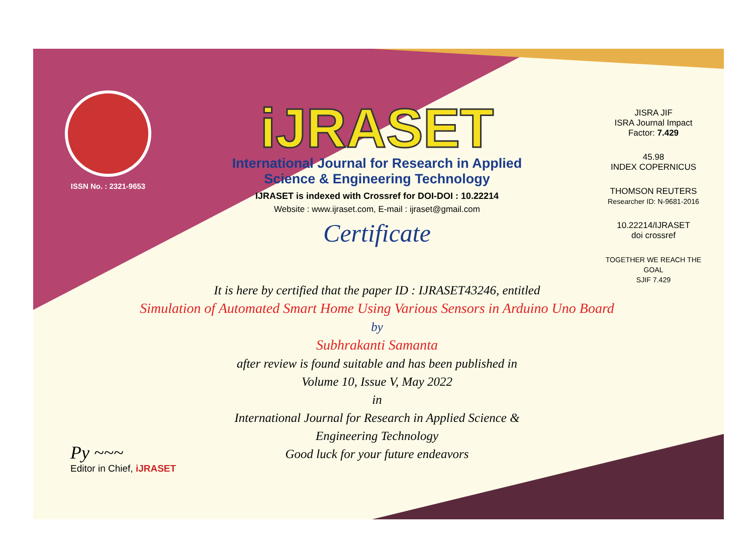ISSN No. : 2321-9653
iJRASET
International Journal for Research in Applied
Science & Engineering Technology
IJRASET is indexed with Crossref for DOI-DOI : 10.22214
Website : www.ijraset.com, E-mail : ijraset@gmail.com
Certificate
JISRA JIF
ISRA Journal Impact
Factor: 7.429
45.98
INDEX COPERNICUS
THOMSON REUTERS
Researcher ID: N-9681-2016
10.22214/IJRASET
doi crossref
TOGETHER WE REACH THE GOAL
SJIF 7.429
It is here by certified that the paper ID : IJRASET43246, entitled
Simulation of Automated Smart Home Using Various Sensors in Arduino Uno Board
by
Subhrakanti Samanta
after review is found suitable and has been published in
Volume 10, Issue V, May 2022
in
International Journal for Research in Applied Science &
Engineering Technology
Good luck for your future endeavors
Py ~~~
Editor in Chief, iJRASET